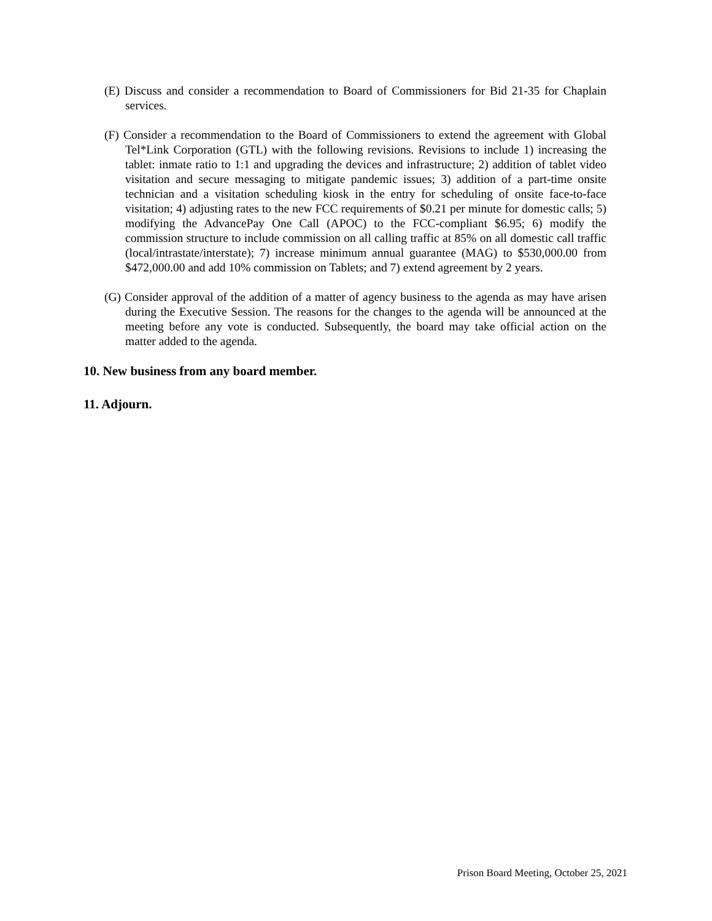(E) Discuss and consider a recommendation to Board of Commissioners for Bid 21-35 for Chaplain services.
(F) Consider a recommendation to the Board of Commissioners to extend the agreement with Global Tel*Link Corporation (GTL) with the following revisions. Revisions to include 1) increasing the tablet: inmate ratio to 1:1 and upgrading the devices and infrastructure; 2) addition of tablet video visitation and secure messaging to mitigate pandemic issues; 3) addition of a part-time onsite technician and a visitation scheduling kiosk in the entry for scheduling of onsite face-to-face visitation; 4) adjusting rates to the new FCC requirements of $0.21 per minute for domestic calls; 5) modifying the AdvancePay One Call (APOC) to the FCC-compliant $6.95; 6) modify the commission structure to include commission on all calling traffic at 85% on all domestic call traffic (local/intrastate/interstate); 7) increase minimum annual guarantee (MAG) to $530,000.00 from $472,000.00 and add 10% commission on Tablets; and 7) extend agreement by 2 years.
(G) Consider approval of the addition of a matter of agency business to the agenda as may have arisen during the Executive Session. The reasons for the changes to the agenda will be announced at the meeting before any vote is conducted. Subsequently, the board may take official action on the matter added to the agenda.
10. New business from any board member.
11. Adjourn.
Prison Board Meeting, October 25, 2021